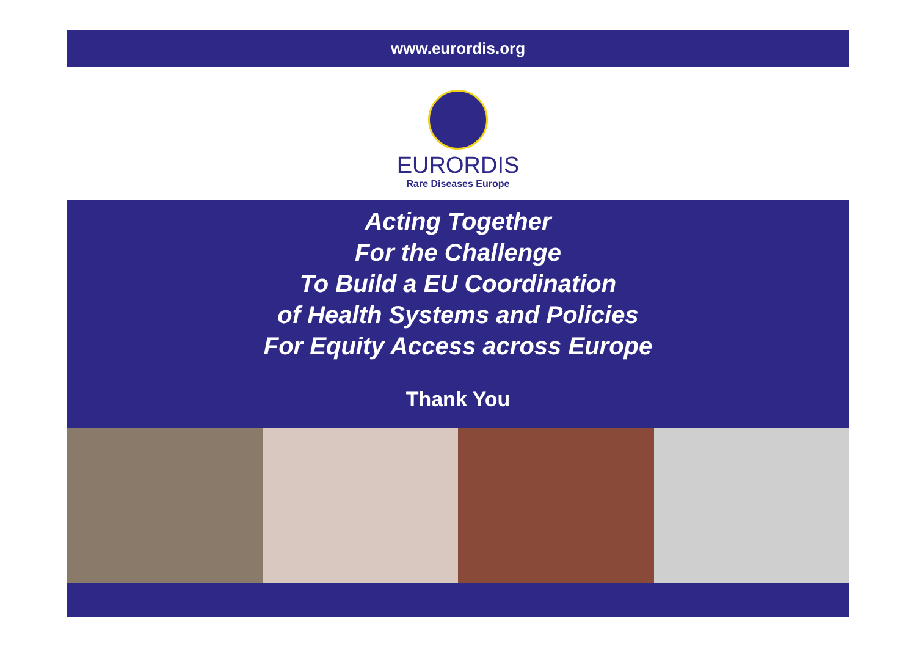www.eurordis.org
EURORDIS
Rare Diseases Europe
Acting Together
For the Challenge
To Build a EU Coordination
of Health Systems and Policies
For Equity Access across Europe
Thank You